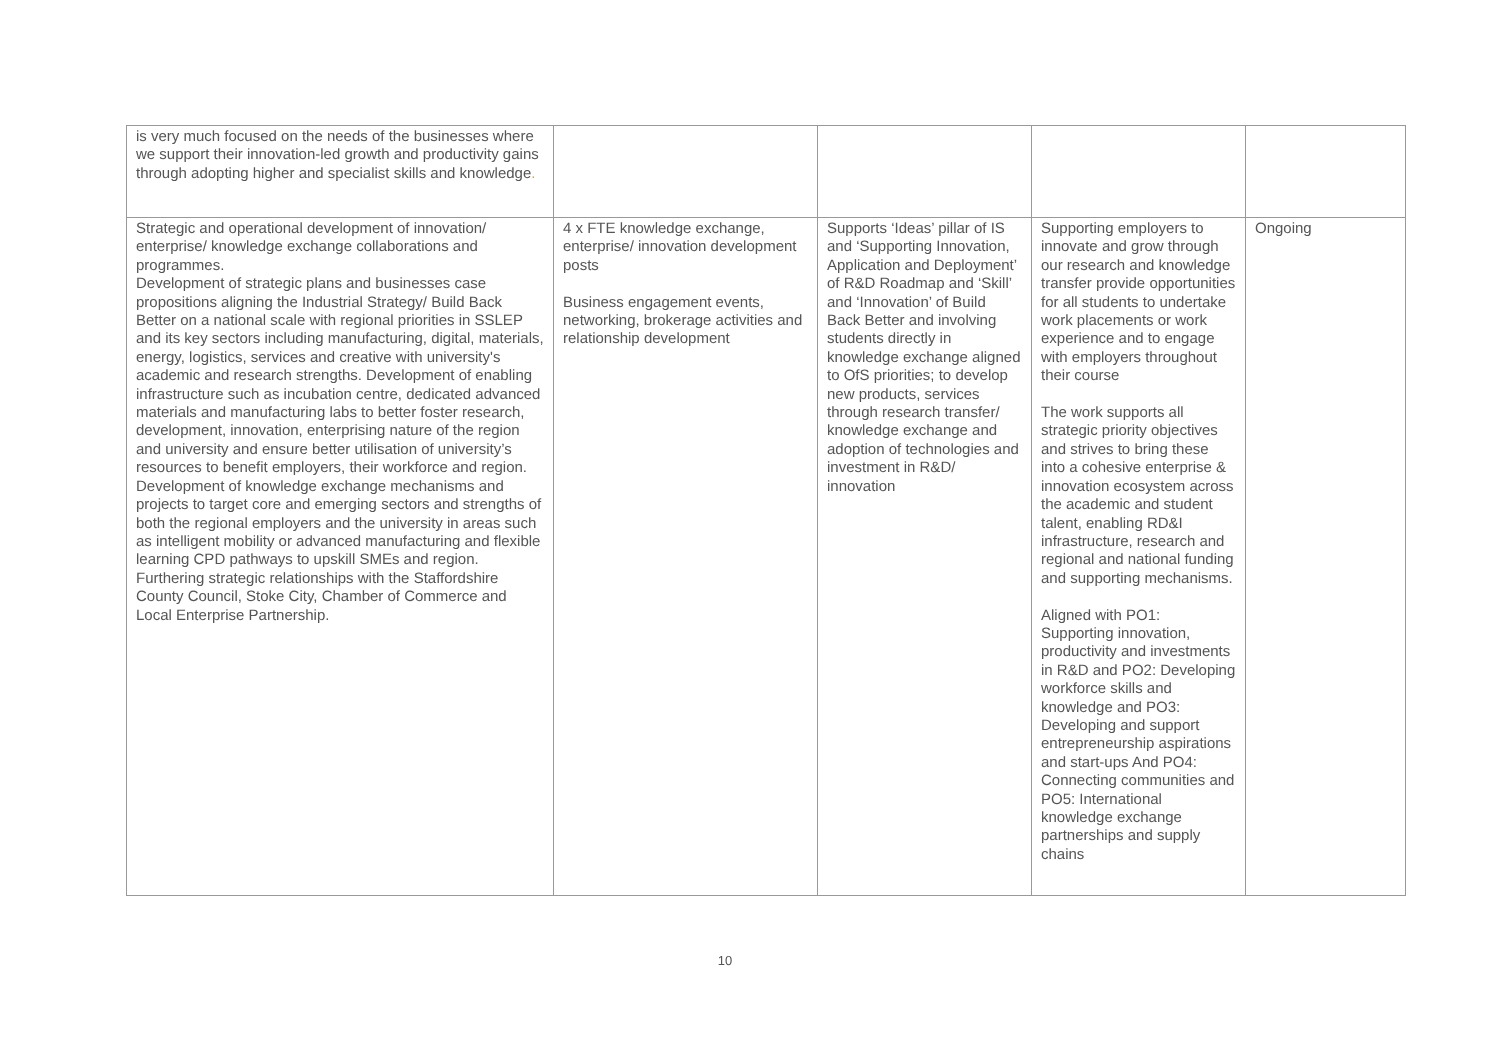| is very much focused on the needs of the businesses where we support their innovation-led growth and productivity gains through adopting higher and specialist skills and knowledge . | | | | |
| Strategic and operational development of innovation/ enterprise/ knowledge exchange collaborations and programmes. Development of strategic plans and businesses case propositions aligning the Industrial Strategy/ Build Back Better on a national scale with regional priorities in SSLEP and its key sectors including manufacturing, digital, materials, energy, logistics, services and creative with university's academic and research strengths. Development of enabling infrastructure such as incubation centre, dedicated advanced materials and manufacturing labs to better foster research, development, innovation, enterprising nature of the region and university and ensure better utilisation of university’s resources to benefit employers, their workforce and region. Development of knowledge exchange mechanisms and projects to target core and emerging sectors and strengths of both the regional employers and the university in areas such as intelligent mobility or advanced manufacturing and flexible learning CPD pathways to upskill SMEs and region. Furthering strategic relationships with the Staffordshire County Council, Stoke City, Chamber of Commerce and Local Enterprise Partnership. | 4 x FTE knowledge exchange, enterprise/ innovation development posts Business engagement events, networking, brokerage activities and relationship development | Supports ‘Ideas’ pillar of IS and ‘Supporting Innovation, Application and Deployment’ of R&D Roadmap and ‘Skill’ and ‘Innovation’ of Build Back Better and involving students directly in knowledge exchange aligned to OfS priorities; to develop new products, services through research transfer/ knowledge exchange and adoption of technologies and investment in R&D/ innovation | Supporting employers to innovate and grow through our research and knowledge transfer provide opportunities for all students to undertake work placements or work experience and to engage with employers throughout their course The work supports all strategic priority objectives and strives to bring these into a cohesive enterprise & innovation ecosystem across the academic and student talent, enabling RD&I infrastructure, research and regional and national funding and supporting mechanisms. Aligned with PO1: Supporting innovation, productivity and investments in R&D and PO2: Developing workforce skills and knowledge and PO3: Developing and support entrepreneurship aspirations and start-ups And PO4: Connecting communities and PO5: International knowledge exchange partnerships and supply chains | Ongoing |
10